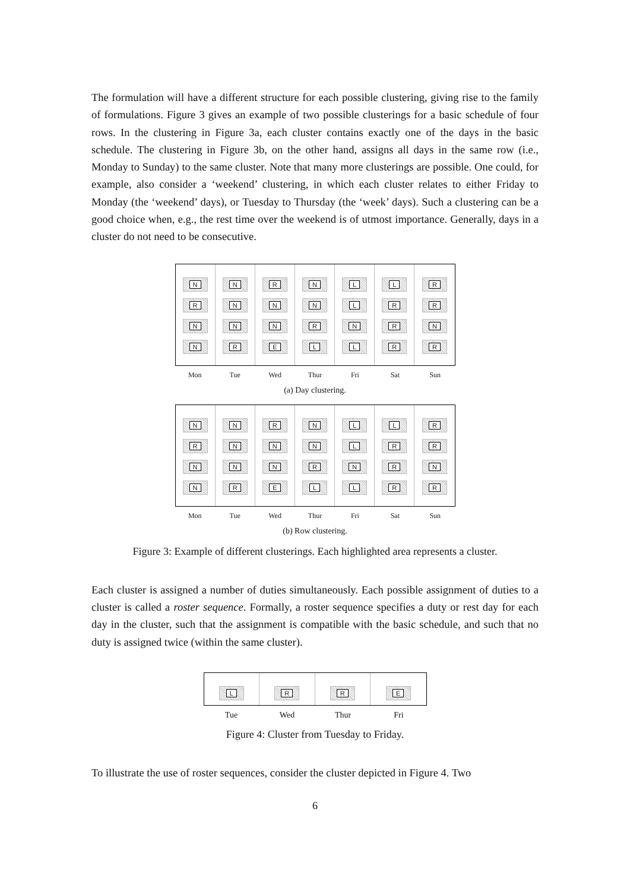The formulation will have a different structure for each possible clustering, giving rise to the family of formulations. Figure 3 gives an example of two possible clusterings for a basic schedule of four rows. In the clustering in Figure 3a, each cluster contains exactly one of the days in the basic schedule. The clustering in Figure 3b, on the other hand, assigns all days in the same row (i.e., Monday to Sunday) to the same cluster. Note that many more clusterings are possible. One could, for example, also consider a ‘weekend’ clustering, in which each cluster relates to either Friday to Monday (the ‘weekend’ days), or Tuesday to Thursday (the ‘week’ days). Such a clustering can be a good choice when, e.g., the rest time over the weekend is of utmost importance. Generally, days in a cluster do not need to be consecutive.
N
R
N
N
N
N
N
R
R
N
N
E
N
N
R
L
L
L
N
L
L
R
R
R
R
R
N
R
Mon
Tue
Wed
Thur
Fri
Sat
Sun
(a) Day clustering.
N
R
N
N
N
N
N
R
R
N
N
E
N
N
R
L
L
L
N
L
L
R
R
R
R
R
N
R
Mon
Tue
Wed
Thur
Fri
Sat
Sun
(b) Row clustering.
Figure 3: Example of different clusterings. Each highlighted area represents a cluster.
Each cluster is assigned a number of duties simultaneously. Each possible assignment of duties to a cluster is called a roster sequence. Formally, a roster sequence specifies a duty or rest day for each day in the cluster, such that the assignment is compatible with the basic schedule, and such that no duty is assigned twice (within the same cluster).
L
R
R
E
Tue
Wed
Thur
Fri
Figure 4: Cluster from Tuesday to Friday.
To illustrate the use of roster sequences, consider the cluster depicted in Figure 4. Two
6